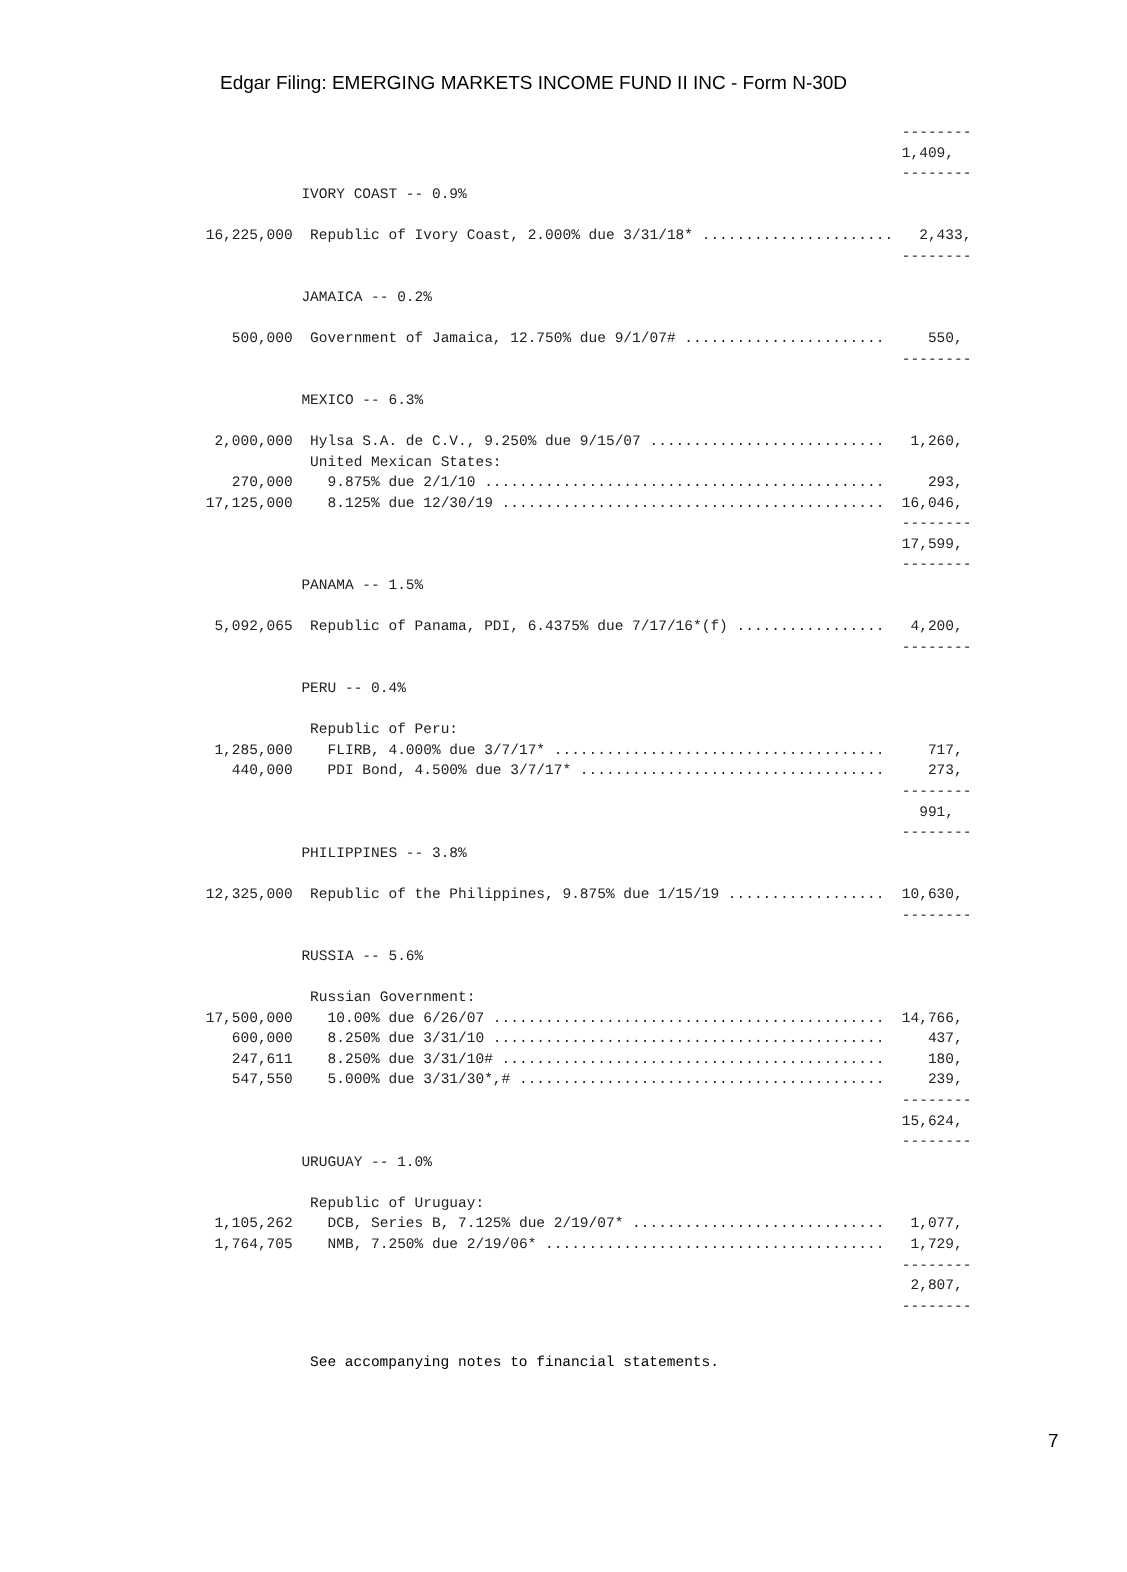Edgar Filing: EMERGING MARKETS INCOME FUND II INC - Form N-30D
                                                                                 --------
                                                                                 1,409,
                                                                                 --------
            IVORY COAST -- 0.9%

 16,225,000  Republic of Ivory Coast, 2.000% due 3/31/18* ......................   2,433,
                                                                                 --------

            JAMAICA -- 0.2%

    500,000  Government of Jamaica, 12.750% due 9/1/07# .......................     550,
                                                                                 --------

            MEXICO -- 6.3%

  2,000,000  Hylsa S.A. de C.V., 9.250% due 9/15/07 ...........................   1,260,
             United Mexican States:
    270,000    9.875% due 2/1/10 ..............................................     293,
 17,125,000    8.125% due 12/30/19 ............................................  16,046,
                                                                                 --------
                                                                                 17,599,
                                                                                 --------
            PANAMA -- 1.5%

  5,092,065  Republic of Panama, PDI, 6.4375% due 7/17/16*(f) .................   4,200,
                                                                                 --------

            PERU -- 0.4%

             Republic of Peru:
  1,285,000    FLIRB, 4.000% due 3/7/17* ......................................     717,
    440,000    PDI Bond, 4.500% due 3/7/17* ...................................     273,
                                                                                 --------
                                                                                   991,
                                                                                 --------
            PHILIPPINES -- 3.8%

 12,325,000  Republic of the Philippines, 9.875% due 1/15/19 ..................  10,630,
                                                                                 --------

            RUSSIA -- 5.6%

             Russian Government:
 17,500,000    10.00% due 6/26/07 .............................................  14,766,
    600,000    8.250% due 3/31/10 .............................................     437,
    247,611    8.250% due 3/31/10# ............................................     180,
    547,550    5.000% due 3/31/30*,# ..........................................     239,
                                                                                 --------
                                                                                 15,624,
                                                                                 --------
            URUGUAY -- 1.0%

             Republic of Uruguay:
  1,105,262    DCB, Series B, 7.125% due 2/19/07* .............................   1,077,
  1,764,705    NMB, 7.250% due 2/19/06* .......................................   1,729,
                                                                                 --------
                                                                                  2,807,
                                                                                 --------
See accompanying notes to financial statements.
7